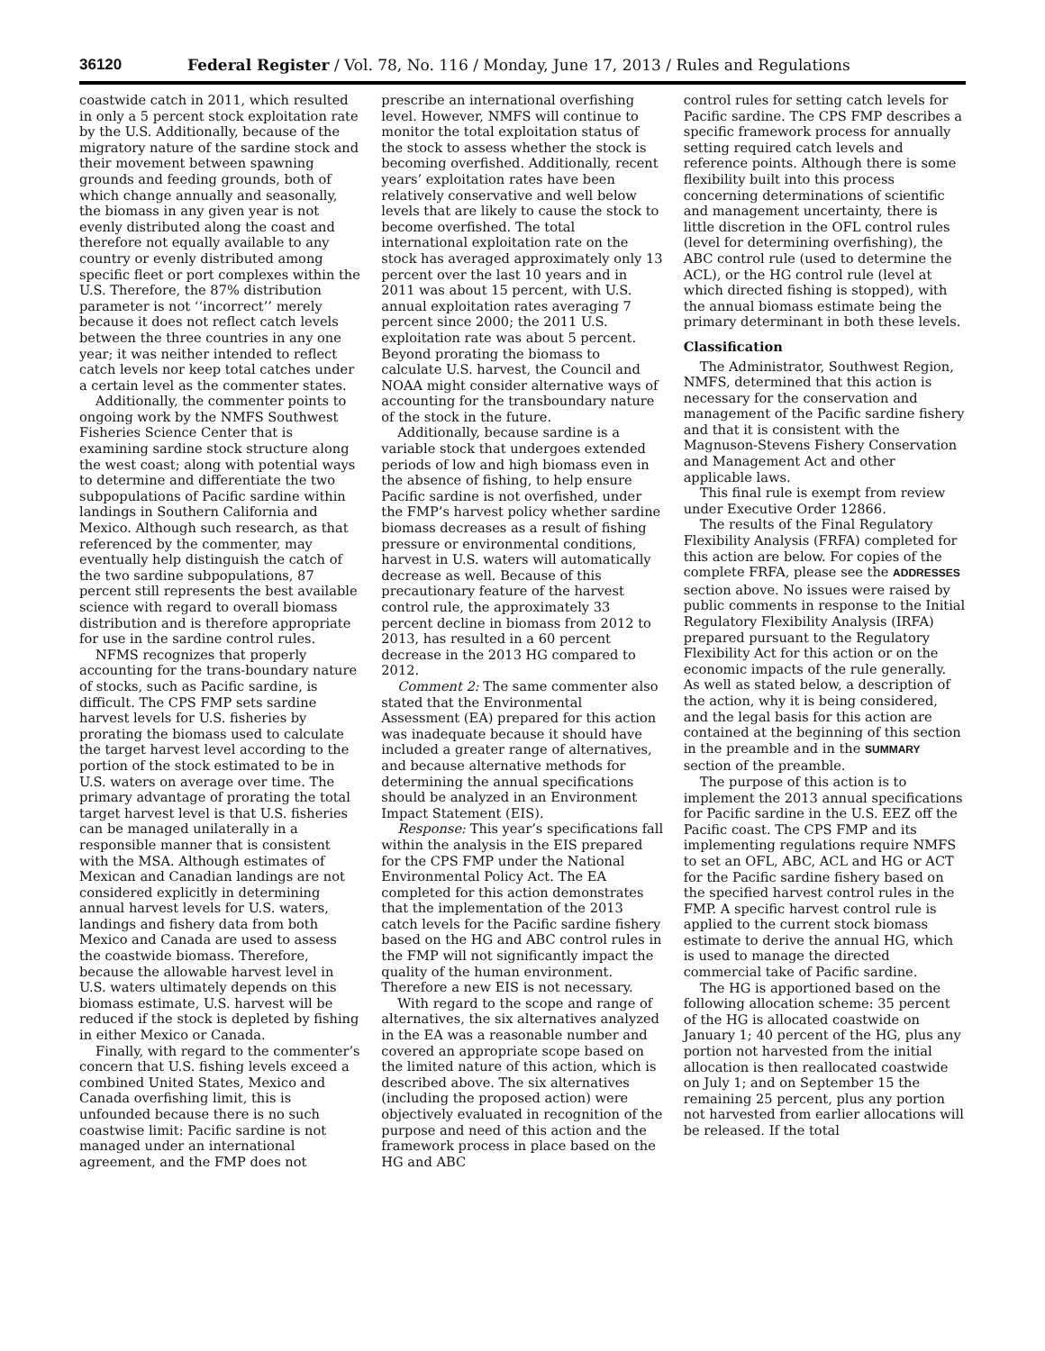36120 Federal Register / Vol. 78, No. 116 / Monday, June 17, 2013 / Rules and Regulations
coastwide catch in 2011, which resulted in only a 5 percent stock exploitation rate by the U.S. Additionally, because of the migratory nature of the sardine stock and their movement between spawning grounds and feeding grounds, both of which change annually and seasonally, the biomass in any given year is not evenly distributed along the coast and therefore not equally available to any country or evenly distributed among specific fleet or port complexes within the U.S. Therefore, the 87% distribution parameter is not ‘‘incorrect’’ merely because it does not reflect catch levels between the three countries in any one year; it was neither intended to reflect catch levels nor keep total catches under a certain level as the commenter states.
Additionally, the commenter points to ongoing work by the NMFS Southwest Fisheries Science Center that is examining sardine stock structure along the west coast; along with potential ways to determine and differentiate the two subpopulations of Pacific sardine within landings in Southern California and Mexico. Although such research, as that referenced by the commenter, may eventually help distinguish the catch of the two sardine subpopulations, 87 percent still represents the best available science with regard to overall biomass distribution and is therefore appropriate for use in the sardine control rules.
NFMS recognizes that properly accounting for the trans-boundary nature of stocks, such as Pacific sardine, is difficult. The CPS FMP sets sardine harvest levels for U.S. fisheries by prorating the biomass used to calculate the target harvest level according to the portion of the stock estimated to be in U.S. waters on average over time. The primary advantage of prorating the total target harvest level is that U.S. fisheries can be managed unilaterally in a responsible manner that is consistent with the MSA. Although estimates of Mexican and Canadian landings are not considered explicitly in determining annual harvest levels for U.S. waters, landings and fishery data from both Mexico and Canada are used to assess the coastwide biomass. Therefore, because the allowable harvest level in U.S. waters ultimately depends on this biomass estimate, U.S. harvest will be reduced if the stock is depleted by fishing in either Mexico or Canada.
Finally, with regard to the commenter’s concern that U.S. fishing levels exceed a combined United States, Mexico and Canada overfishing limit, this is unfounded because there is no such coastwise limit: Pacific sardine is not managed under an international agreement, and the FMP does not
prescribe an international overfishing level. However, NMFS will continue to monitor the total exploitation status of the stock to assess whether the stock is becoming overfished. Additionally, recent years’ exploitation rates have been relatively conservative and well below levels that are likely to cause the stock to become overfished. The total international exploitation rate on the stock has averaged approximately only 13 percent over the last 10 years and in 2011 was about 15 percent, with U.S. annual exploitation rates averaging 7 percent since 2000; the 2011 U.S. exploitation rate was about 5 percent. Beyond prorating the biomass to calculate U.S. harvest, the Council and NOAA might consider alternative ways of accounting for the transboundary nature of the stock in the future.
Additionally, because sardine is a variable stock that undergoes extended periods of low and high biomass even in the absence of fishing, to help ensure Pacific sardine is not overfished, under the FMP’s harvest policy whether sardine biomass decreases as a result of fishing pressure or environmental conditions, harvest in U.S. waters will automatically decrease as well. Because of this precautionary feature of the harvest control rule, the approximately 33 percent decline in biomass from 2012 to 2013, has resulted in a 60 percent decrease in the 2013 HG compared to 2012.
Comment 2: The same commenter also stated that the Environmental Assessment (EA) prepared for this action was inadequate because it should have included a greater range of alternatives, and because alternative methods for determining the annual specifications should be analyzed in an Environment Impact Statement (EIS).
Response: This year’s specifications fall within the analysis in the EIS prepared for the CPS FMP under the National Environmental Policy Act. The EA completed for this action demonstrates that the implementation of the 2013 catch levels for the Pacific sardine fishery based on the HG and ABC control rules in the FMP will not significantly impact the quality of the human environment. Therefore a new EIS is not necessary.
With regard to the scope and range of alternatives, the six alternatives analyzed in the EA was a reasonable number and covered an appropriate scope based on the limited nature of this action, which is described above. The six alternatives (including the proposed action) were objectively evaluated in recognition of the purpose and need of this action and the framework process in place based on the HG and ABC
control rules for setting catch levels for Pacific sardine. The CPS FMP describes a specific framework process for annually setting required catch levels and reference points. Although there is some flexibility built into this process concerning determinations of scientific and management uncertainty, there is little discretion in the OFL control rules (level for determining overfishing), the ABC control rule (used to determine the ACL), or the HG control rule (level at which directed fishing is stopped), with the annual biomass estimate being the primary determinant in both these levels.
Classification
The Administrator, Southwest Region, NMFS, determined that this action is necessary for the conservation and management of the Pacific sardine fishery and that it is consistent with the Magnuson-Stevens Fishery Conservation and Management Act and other applicable laws.
This final rule is exempt from review under Executive Order 12866.
The results of the Final Regulatory Flexibility Analysis (FRFA) completed for this action are below. For copies of the complete FRFA, please see the ADDRESSES section above. No issues were raised by public comments in response to the Initial Regulatory Flexibility Analysis (IRFA) prepared pursuant to the Regulatory Flexibility Act for this action or on the economic impacts of the rule generally. As well as stated below, a description of the action, why it is being considered, and the legal basis for this action are contained at the beginning of this section in the preamble and in the SUMMARY section of the preamble.
The purpose of this action is to implement the 2013 annual specifications for Pacific sardine in the U.S. EEZ off the Pacific coast. The CPS FMP and its implementing regulations require NMFS to set an OFL, ABC, ACL and HG or ACT for the Pacific sardine fishery based on the specified harvest control rules in the FMP. A specific harvest control rule is applied to the current stock biomass estimate to derive the annual HG, which is used to manage the directed commercial take of Pacific sardine.
The HG is apportioned based on the following allocation scheme: 35 percent of the HG is allocated coastwide on January 1; 40 percent of the HG, plus any portion not harvested from the initial allocation is then reallocated coastwide on July 1; and on September 15 the remaining 25 percent, plus any portion not harvested from earlier allocations will be released. If the total